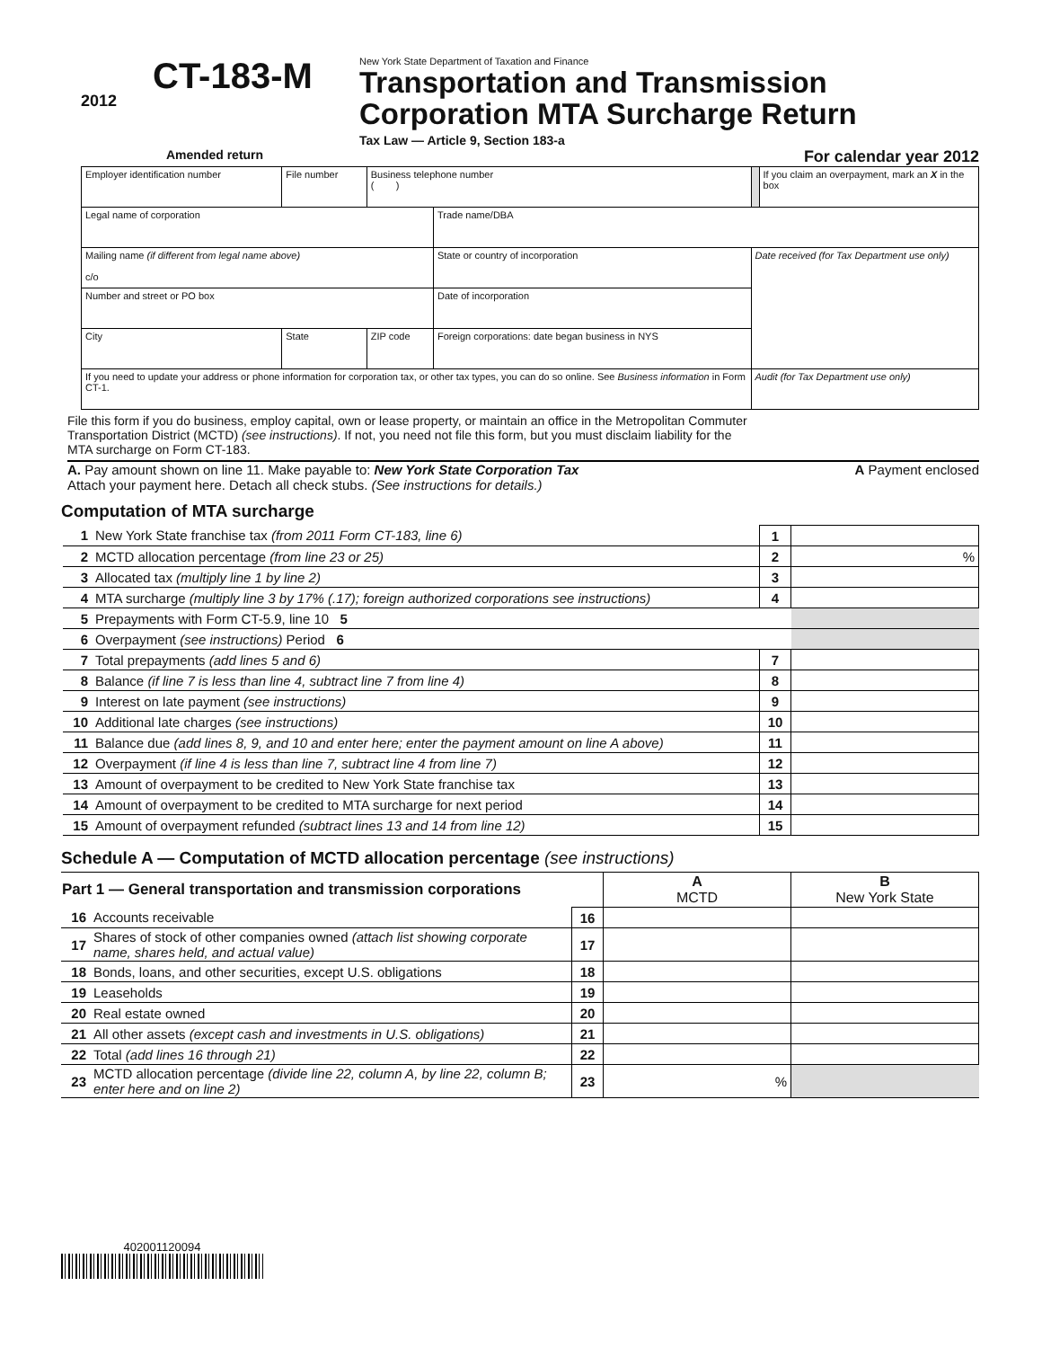2012
CT-183-M
New York State Department of Taxation and Finance
Transportation and Transmission
Corporation MTA Surcharge Return
Tax Law — Article 9, Section 183-a
Amended return For calendar year 2012
| Employer identification number | File number | Business telephone number ( ) | | | If you claim an overpayment, mark an X in the box |
| Legal name of corporation | | | Trade name/DBA | | |
| Mailing name (if different from legal name above) c/o | | | State or country of incorporation | Date received (for Tax Department use only) | |
| Number and street or PO box | | | Date of incorporation | | |
| City | State | ZIP code | Foreign corporations: date began business in NYS | | |
| If you need to update your address or phone information for corporation tax, or other tax types, you can do so online. See Business information in Form CT-1. | | | | Audit (for Tax Department use only) | |
File this form if you do business, employ capital, own or lease property, or maintain an office in the Metropolitan Commuter Transportation District (MCTD) (see instructions). If not, you need not file this form, but you must disclaim liability for the MTA surcharge on Form CT-183.
A. Pay amount shown on line 11. Make payable to: New York State Corporation Tax
Attach your payment here. Detach all check stubs. (See instructions for details.) A Payment enclosed
Computation of MTA surcharge
| 1 | New York State franchise tax (from 2011 Form CT-183, line 6) | 1 | |
| 2 | MCTD allocation percentage (from line 23 or 25) | 2 | % |
| 3 | Allocated tax (multiply line 1 by line 2) | 3 | |
| 4 | MTA surcharge (multiply line 3 by 17% (.17); foreign authorized corporations see instructions) | 4 | |
| 5 | Prepayments with Form CT-5.9, line 10 5 | | |
| 6 | Overpayment (see instructions) Period 6 | | |
| 7 | Total prepayments (add lines 5 and 6) | 7 | |
| 8 | Balance (if line 7 is less than line 4, subtract line 7 from line 4) | 8 | |
| 9 | Interest on late payment (see instructions) | 9 | |
| 10 | Additional late charges (see instructions) | 10 | |
| 11 | Balance due (add lines 8, 9, and 10 and enter here; enter the payment amount on line A above) | 11 | |
| 12 | Overpayment (if line 4 is less than line 7, subtract line 4 from line 7) | 12 | |
| 13 | Amount of overpayment to be credited to New York State franchise tax | 13 | |
| 14 | Amount of overpayment to be credited to MTA surcharge for next period | 14 | |
| 15 | Amount of overpayment refunded (subtract lines 13 and 14 from line 12) | 15 | |
Schedule A — Computation of MCTD allocation percentage (see instructions)
| Part 1 — General transportation and transmission corporations | | | A MCTD | B New York State |
| 16 | Accounts receivable | 16 | | |
| 17 | Shares of stock of other companies owned (attach list showing corporate name, shares held, and actual value) | 17 | | |
| 18 | Bonds, loans, and other securities, except U.S. obligations | 18 | | |
| 19 | Leaseholds | 19 | | |
| 20 | Real estate owned | 20 | | |
| 21 | All other assets (except cash and investments in U.S. obligations) | 21 | | |
| 22 | Total (add lines 16 through 21) | 22 | | |
| 23 | MCTD allocation percentage (divide line 22, column A, by line 22, column B; enter here and on line 2) | 23 | % | |
402001120094